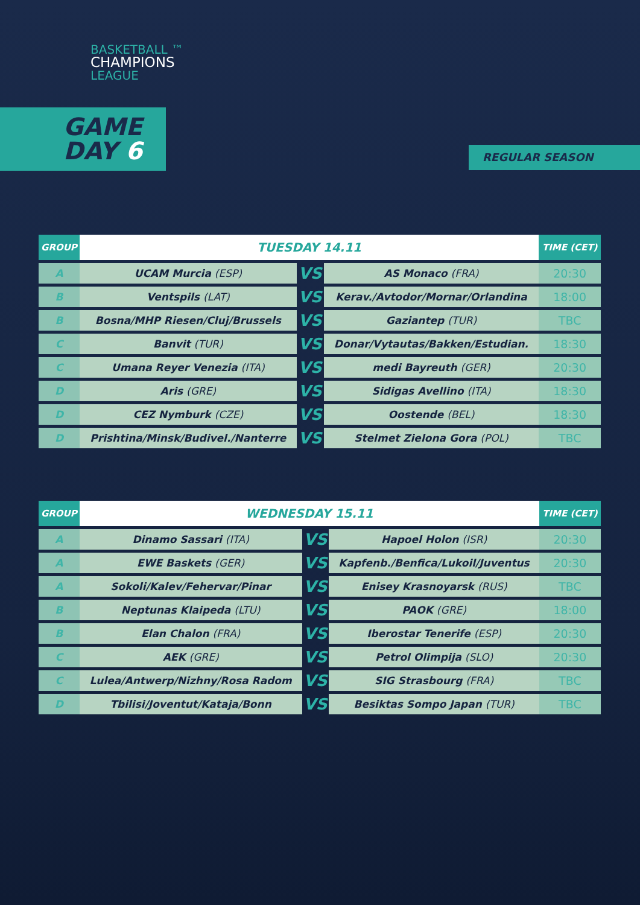BASKETBALL ™
CHAMPIONS
LEAGUE
GAME
DAY 6
REGULAR SEASON
| GROUP | TUESDAY 14.11 | | | TIME (CET) |
| --- | --- | --- | --- | --- |
| A | UCAM Murcia (ESP) | VS | AS Monaco (FRA) | 20:30 |
| B | Ventspils (LAT) | VS | Kerav./Avtodor/Mornar/Orlandina | 18:00 |
| B | Bosna/MHP Riesen/Cluj/Brussels | VS | Gaziantep (TUR) | TBC |
| C | Banvit (TUR) | VS | Donar/Vytautas/Bakken/Estudian. | 18:30 |
| C | Umana Reyer Venezia (ITA) | VS | medi Bayreuth (GER) | 20:30 |
| D | Aris (GRE) | VS | Sidigas Avellino (ITA) | 18:30 |
| D | CEZ Nymburk (CZE) | VS | Oostende (BEL) | 18:30 |
| D | Prishtina/Minsk/Budivel./Nanterre | VS | Stelmet Zielona Gora (POL) | TBC |
| GROUP | WEDNESDAY 15.11 | | | TIME (CET) |
| --- | --- | --- | --- | --- |
| A | Dinamo Sassari (ITA) | VS | Hapoel Holon (ISR) | 20:30 |
| A | EWE Baskets (GER) | VS | Kapfenb./Benfica/Lukoil/Juventus | 20:30 |
| A | Sokoli/Kalev/Fehervar/Pinar | VS | Enisey Krasnoyarsk (RUS) | TBC |
| B | Neptunas Klaipeda (LTU) | VS | PAOK (GRE) | 18:00 |
| B | Elan Chalon (FRA) | VS | Iberostar Tenerife (ESP) | 20:30 |
| C | AEK (GRE) | VS | Petrol Olimpija (SLO) | 20:30 |
| C | Lulea/Antwerp/Nizhny/Rosa Radom | VS | SIG Strasbourg (FRA) | TBC |
| D | Tbilisi/Joventut/Kataja/Bonn | VS | Besiktas Sompo Japan (TUR) | TBC |